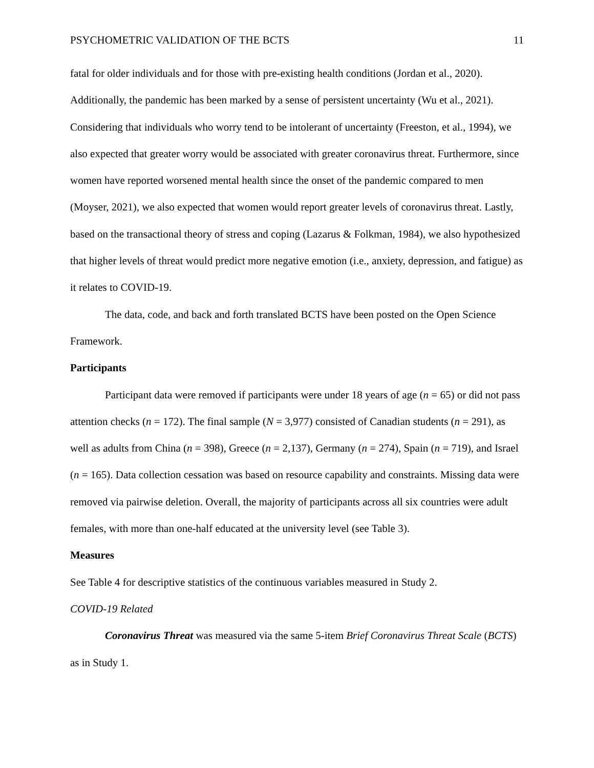PSYCHOMETRIC VALIDATION OF THE BCTS 11
fatal for older individuals and for those with pre-existing health conditions (Jordan et al., 2020). Additionally, the pandemic has been marked by a sense of persistent uncertainty (Wu et al., 2021). Considering that individuals who worry tend to be intolerant of uncertainty (Freeston, et al., 1994), we also expected that greater worry would be associated with greater coronavirus threat. Furthermore, since women have reported worsened mental health since the onset of the pandemic compared to men (Moyser, 2021), we also expected that women would report greater levels of coronavirus threat. Lastly, based on the transactional theory of stress and coping (Lazarus & Folkman, 1984), we also hypothesized that higher levels of threat would predict more negative emotion (i.e., anxiety, depression, and fatigue) as it relates to COVID-19.
The data, code, and back and forth translated BCTS have been posted on the Open Science Framework.
Participants
Participant data were removed if participants were under 18 years of age (n = 65) or did not pass attention checks (n = 172). The final sample (N = 3,977) consisted of Canadian students (n = 291), as well as adults from China (n = 398), Greece (n = 2,137), Germany (n = 274), Spain (n = 719), and Israel (n = 165). Data collection cessation was based on resource capability and constraints. Missing data were removed via pairwise deletion. Overall, the majority of participants across all six countries were adult females, with more than one-half educated at the university level (see Table 3).
Measures
See Table 4 for descriptive statistics of the continuous variables measured in Study 2.
COVID-19 Related
Coronavirus Threat was measured via the same 5-item Brief Coronavirus Threat Scale (BCTS) as in Study 1.